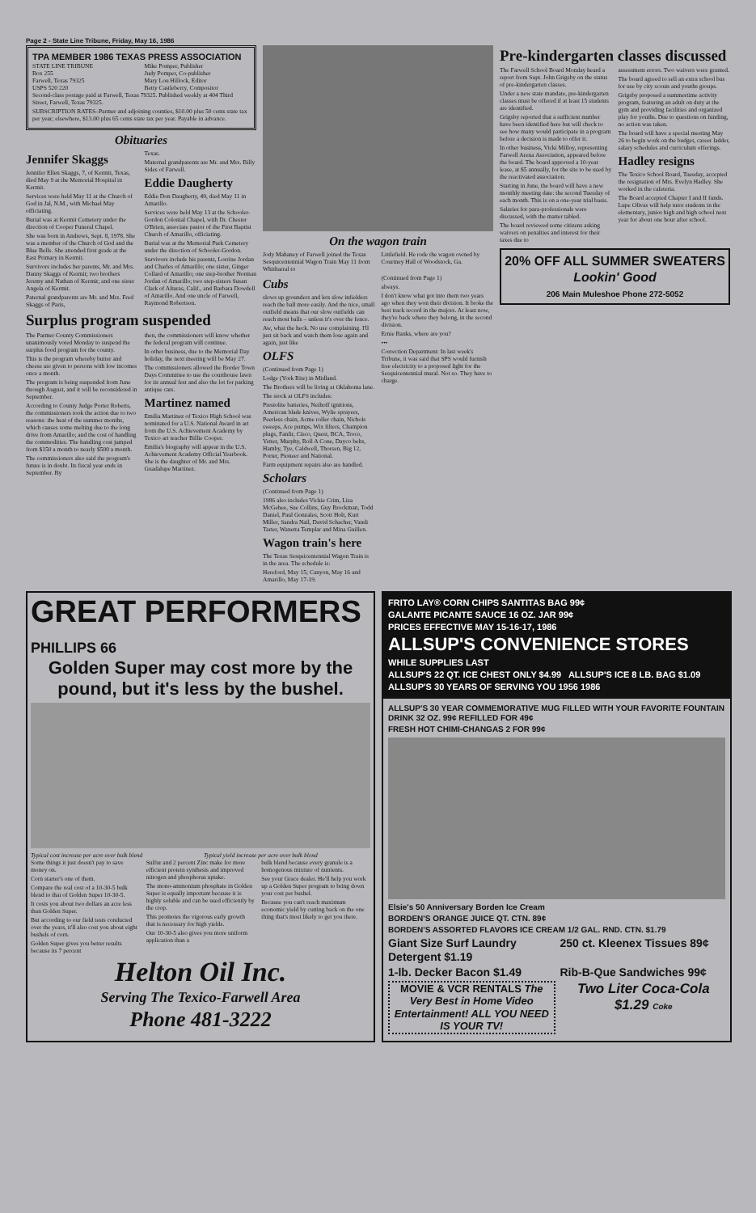Page 2 - State Line Tribune, Friday, May 16, 1986
TPA MEMBER 1986 TEXAS PRESS ASSOCIATION
STATE LINE TRIBUNE
Box 255
Farwell, Texas 79325
USPS 520 220
Mike Pomper, Publisher
Judy Pomper, Co-publisher
Mary Lou Hillock, Editor
Betty Castleberry, Compositor
Second-class postage paid at Farwell, Texas 79325. Published weekly at 404 Third Street, Farwell, Texas 79325.
SUBSCRIPTION RATES–Parmer and adjoining counties, $10.00 plus 50 cents state tax per year; elsewhere, $13.00 plus 65 cents state tax per year. Payable in advance.
Obituaries
Jennifer Skaggs
Jennifer Ellen Skaggs, 7, of Kermit, Texas, died May 9 at the Memorial Hospital in Kermit.
Services were held May 11 at the Church of God in Jal, N.M., with Michael May officiating.
Burial was at Kermit Cemetery under the direction of Cooper Funeral Chapel.
She was born in Andrews, Sept. 8, 1978. She was a member of the Church of God and the Blue Bells. She attended first grade at the East Primary in Kermit.
Survivors includes her parents, Mr. and Mrs. Danny Skaggs of Kermit; two brothers Jeremy and Nathan of Kermit; and one sister Angela of Kermit.
Paternal grandparents are Mr. and Mrs. Fred Skaggs of Paris,
Texas.
Maternal grandparents are Mr. and Mrs. Billy Sides of Farwell.
Eddie Daugherty
Eddie Don Daugherty, 49, died May 11 in Amarillo.
Services were held May 13 at the Schooler-Gordon Colonial Chapel, with Dr. Chester O'Brien, associate pastor of the First Baptist Church of Amarillo, officiating.
Burial was at the Memorial Park Cemetery under the direction of Schooler-Gordon.
Survivors include his parents, Lorrine Jordan and Charles of Amarillo; one sister, Ginger Collard of Amarillo; one step-brother Norman Jordan of Amarillo; two step-sisters Susan Clark of Alturas, Calif., and Barbara Dowdell of Amarillo. And one uncle of Farwell, Raymond Robertson.
Surplus program suspended
The Parmer County Commissioners unanimously voted Monday to suspend the surplus food program for the county.
This is the program whereby butter and cheese are given to persons with low incomes once a month.
The program is being suspended from June through August, and it will be reconsidered in September.
According to County Judge Porter Roberts, the commissioners took the action due to two reasons: the heat of the summer months, which causes some melting due to the long drive from Amarillo; and the cost of handling the commodities. The handling cost jumped from $150 a month to nearly $500 a month.
The commissioners also said the program's future is in doubt. Its fiscal year ends in September. By
then, the commissioners will know whether the federal program will continue.
In other business, due to the Memorial Day holiday, the next meeting will be May 27.
The commissioners allowed the Border Town Days Committee to use the courthouse lawn for its annual fest and also the lot for parking antique cars.
Martinez named
Emilia Martinez of Texico High School was nominated for a U.S. National Award in art from the U.S. Achievement Academy by Texico art teacher Billie Cooper.
Emilia's biography will appear in the U.S. Achievement Academy Official Yearbook. She is the daughter of Mr. and Mrs. Guadalupe Martinez.
On the wagon train
Jody Mahaney of Farwell joined the Texas Sesquicentennial Wagon Train May 11 from Whitharral to
Littlefield. He rode the wagon owned by Courtney Hall of Woodstock, Ga.
Cubs
slows up grounders and lets slow infielders reach the ball more easily. And the nice, small outfield means that our slow outfields can reach most balls – unless it's over the fence.
Aw, what the heck. No use complaining. I'll just sit back and watch them lose again and again, just like
OLFS
(Continued from Page 1)
Lodge (York Rite) in Midland.
The Brothers will be living at Oklahoma lane.
The stock at OLFS includes:
Prestolite batteries, Neihoff ignitions, American blade knives, Wylie sprayers, Peerless chain, Acme roller chain, Nichols sweeps, Ace pumps, Wix filters, Champion plugs, Fanfir, Cisco, Quest, BCA, Troco, Yetter, Murphy, Roll A Cone, Dayco belts, Hamby, Tye, Caldwell, Thorsen, Big 12, Porter, Pioneer and National.
Farm equipment repairs also are handled.
Scholars
(Continued from Page 1)
1986 also includes Vickie Crim, Lisa McGehee, Sue Collins, Guy Brockman, Todd Daniel, Paul Gonzales, Scott Holt, Kurt Miller, Sandra Nail, David Schacher, Vandi Tarter, Wanetta Templar and Mina Guillen.
Wagon train's here
The Texas Sesquicentennial Wagon Train is in the area. The schedule is:
Hereford, May 15; Canyon, May 16 and Amarillo, May 17-19.
(Continued from Page 1)
always.
I don't know what got into them two years ago when they won their division. It broke the best track record in the majors. At least now, they're back where they belong, in the second division.
Ernie Banks, where are you?
•••
Correction Department: In last week's Tribune, it was said that SPS would furnish free electricity to a proposed light for the Sesquicentennial mural. Not so. They have to charge.
Pre-kindergarten classes discussed
The Farwell School Board Monday heard a report from Supt. John Grigsby on the status of pre-kindergarten classes.
Under a new state mandate, pre-kindergarten classes must be offered if at least 15 students are identified.
Grigsby reported that a sufficient number have been identified here but will check to see how many would participate in a program before a decision is made to offer it.
In other business, Vicki Milloy, representing Farwell Arena Association, appeared before the board. The board approved a 10-year lease, at $5 annually, for the site to be used by the reactivated association.
Starting in June, the board will have a new monthly meeting date: the second Tuesday of each month. This is on a one-year trial basis.
Salaries for para-professionals were discussed, with the matter tabled.
The board reviewed some citizens asking waivers on penalties and interest for their taxes due to
assessment errors. Two waivers were granted.
The board agreed to sell an extra school bus for use by city scouts and youths groups.
Grigsby proposed a summertime activity program, featuring an adult on duty at the gym and providing facilities and organized play for youths. Due to questions on funding, no action was taken.
The board will have a special meeting May 26 to begin work on the budget, career ladder, salary schedules and curriculum offerings.
Hadley resigns
The Texico School Board, Tuesday, accepted the resignation of Mrs. Evelyn Hadley. She worked in the cafeteria.
The Board accepted Chapter I and II funds. Lupe Olivas will help tutor students in the elementary, junior high and high school next year for about one hour after school.
20% OFF ALL SUMMER SWEATERS
Lookin' Good
206 Main Muleshoe Phone 272-5052
GREAT PERFORMERS PHILLIPS 66
Golden Super may cost more by the pound, but it's less by the bushel.
Typical cost increase per acre over bulk blend Typical yield increase per acre over bulk blend
Some things it just doesn't pay to save money on.
Corn starter's one of them.
Compare the real cost of a 10-30-5 bulk blend to that of Golden Super 10-30-5.
It costs you about two dollars an acre less than Golden Super.
But according to our field tests conducted over the years, it'll also cost you about eight bushels of corn.
Golden Super gives you better results because its 7 percent
Sulfur and 2 percent Zinc make for more efficient protein synthesis and improved nitrogen and phosphorus uptake.
The mono-ammonium phosphate in Golden Super is equally important because it is highly soluble and can be used efficiently by the crop.
This promotes the vigorous early growth that is necessary for high yields.
Our 10-30-5 also gives you more uniform application than a
bulk blend because every granule is a homogenous mixture of nutrients.
See your Grace dealer. He'll help you work up a Golden Super program to bring down your cost per bushel.
Because you can't reach maximum economic yield by cutting back on the one thing that's most likely to get you there.
Helton Oil Inc.
Serving The Texico-Farwell Area
Phone 481-3222
FRITO LAY® CORN CHIPS SANTITAS BAG 99¢
GALANTE PICANTE SAUCE 16 OZ. JAR 99¢
PRICES EFFECTIVE MAY 15-16-17, 1986
ALLSUP'S CONVENIENCE STORES
WHILE SUPPLIES LAST
ALLSUP'S 22 QT. ICE CHEST ONLY $4.99 ALLSUP'S ICE 8 LB. BAG $1.09
ALLSUP'S 30 YEARS OF SERVING YOU 1956 1986
ALLSUP'S 30 YEAR COMMEMORATIVE MUG FILLED WITH YOUR FAVORITE FOUNTAIN DRINK 32 OZ. 99¢ REFILLED FOR 49¢
FRESH HOT CHIMI-CHANGAS 2 FOR 99¢
Elsie's 50 Anniversary Borden Ice Cream
BORDEN'S ORANGE JUICE QT. CTN. 89¢
BORDEN'S ASSORTED FLAVORS ICE CREAM 1/2 GAL. RND. CTN. $1.79
Giant Size Surf Laundry Detergent $1.19
250 ct. Kleenex Tissues 89¢
1-lb. Decker Bacon $1.49 Rib-B-Que Sandwiches 99¢
MOVIE & VCR RENTALS The Very Best in Home Video Entertainment! ALL YOU NEED IS YOUR TV!
Two Liter Coca-Cola $1.29 Coke